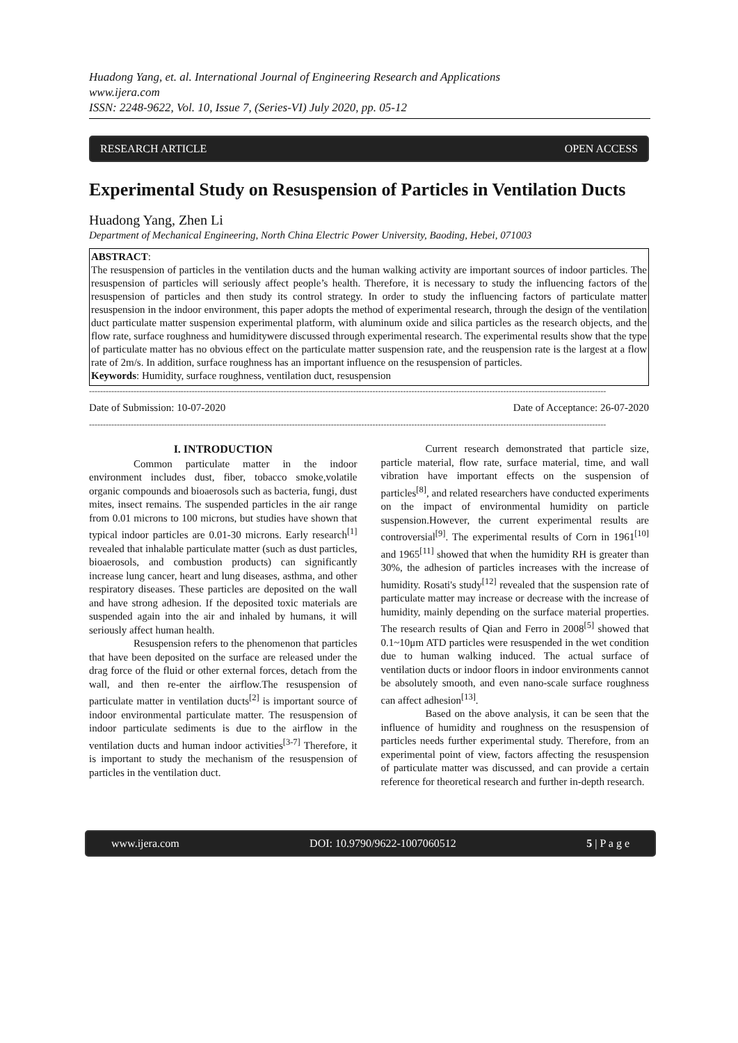Huadong Yang, et. al. International Journal of Engineering Research and Applications
www.ijera.com
ISSN: 2248-9622, Vol. 10, Issue 7, (Series-VI) July 2020, pp. 05-12
RESEARCH ARTICLE OPEN ACCESS
Experimental Study on Resuspension of Particles in Ventilation Ducts
Huadong Yang, Zhen Li
Department of Mechanical Engineering, North China Electric Power University, Baoding, Hebei, 071003
ABSTRACT:
The resuspension of particles in the ventilation ducts and the human walking activity are important sources of indoor particles. The resuspension of particles will seriously affect people’s health. Therefore, it is necessary to study the influencing factors of the resuspension of particles and then study its control strategy. In order to study the influencing factors of particulate matter resuspension in the indoor environment, this paper adopts the method of experimental research, through the design of the ventilation duct particulate matter suspension experimental platform, with aluminum oxide and silica particles as the research objects, and the flow rate, surface roughness and humiditywere discussed through experimental research. The experimental results show that the type of particulate matter has no obvious effect on the particulate matter suspension rate, and the reuspension rate is the largest at a flow rate of 2m/s. In addition, surface roughness has an important influence on the resuspension of particles.
Keywords: Humidity, surface roughness, ventilation duct, resuspension
------------------------------------------------------------------------------------------------------------------------------------------------------------------------------------------
Date of Submission: 10-07-2020 Date of Acceptance: 26-07-2020
------------------------------------------------------------------------------------------------------------------------------------------------------------------------------------------
I. INTRODUCTION
Common particulate matter in the indoor environment includes dust, fiber, tobacco smoke,volatile organic compounds and bioaerosols such as bacteria, fungi, dust mites, insect remains. The suspended particles in the air range from 0.01 microns to 100 microns, but studies have shown that typical indoor particles are 0.01-30 microns. Early research<sup>[1]</sup> revealed that inhalable particulate matter (such as dust particles, bioaerosols, and combustion products) can significantly increase lung cancer, heart and lung diseases, asthma, and other respiratory diseases. These particles are deposited on the wall and have strong adhesion. If the deposited toxic materials are suspended again into the air and inhaled by humans, it will seriously affect human health.
Resuspension refers to the phenomenon that particles that have been deposited on the surface are released under the drag force of the fluid or other external forces, detach from the wall, and then re-enter the airflow.The resuspension of particulate matter in ventilation ducts<sup>[2]</sup> is important source of indoor environmental particulate matter. The resuspension of indoor particulate sediments is due to the airflow in the ventilation ducts and human indoor activities<sup>[3-7]</sup> Therefore, it is important to study the mechanism of the resuspension of particles in the ventilation duct.
Current research demonstrated that particle size, particle material, flow rate, surface material, time, and wall vibration have important effects on the suspension of particles<sup>[8]</sup>, and related researchers have conducted experiments on the impact of environmental humidity on particle suspension.However, the current experimental results are controversial<sup>[9]</sup>. The experimental results of Corn in 1961<sup>[10]</sup> and 1965<sup>[11]</sup> showed that when the humidity RH is greater than 30%, the adhesion of particles increases with the increase of humidity. Rosati's study<sup>[12]</sup> revealed that the suspension rate of particulate matter may increase or decrease with the increase of humidity, mainly depending on the surface material properties. The research results of Qian and Ferro in 2008<sup>[5]</sup> showed that 0.1~10μm ATD particles were resuspended in the wet condition due to human walking induced. The actual surface of ventilation ducts or indoor floors in indoor environments cannot be absolutely smooth, and even nano-scale surface roughness can affect adhesion<sup>[13]</sup>.
Based on the above analysis, it can be seen that the influence of humidity and roughness on the resuspension of particles needs further experimental study. Therefore, from an experimental point of view, factors affecting the resuspension of particulate matter was discussed, and can provide a certain reference for theoretical research and further in-depth research.
www.ijera.com DOI: 10.9790/9622-1007060512 5 | P a g e